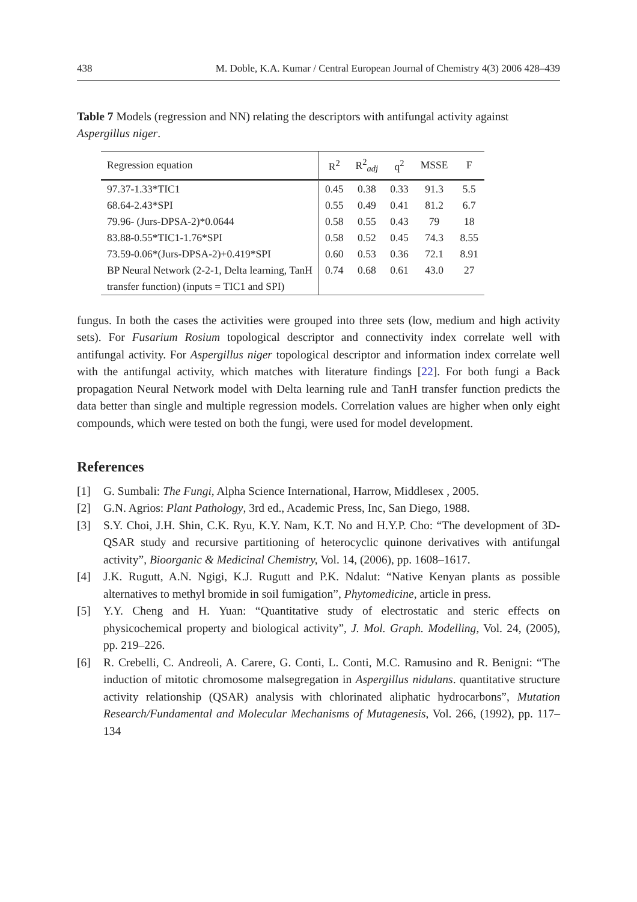438 M. Doble, K.A. Kumar / Central European Journal of Chemistry 4(3) 2006 428–439
Table 7 Models (regression and NN) relating the descriptors with antifungal activity against Aspergillus niger.
| Regression equation | R<sup>2</sup> | R<sup>2</sup><sub>adj</sub> | q<sup>2</sup> | MSSE | F |
| --- | --- | --- | --- | --- | --- |
| 97.37-1.33*TIC1 | 0.45 | 0.38 | 0.33 | 91.3 | 5.5 |
| 68.64-2.43*SPI | 0.55 | 0.49 | 0.41 | 81.2 | 6.7 |
| 79.96- (Jurs-DPSA-2)*0.0644 | 0.58 | 0.55 | 0.43 | 79 | 18 |
| 83.88-0.55*TIC1-1.76*SPI | 0.58 | 0.52 | 0.45 | 74.3 | 8.55 |
| 73.59-0.06*(Jurs-DPSA-2)+0.419*SPI | 0.60 | 0.53 | 0.36 | 72.1 | 8.91 |
| BP Neural Network (2-2-1, Delta learning, TanH transfer function) (inputs = TIC1 and SPI) | 0.74 | 0.68 | 0.61 | 43.0 | 27 |
fungus. In both the cases the activities were grouped into three sets (low, medium and high activity sets). For Fusarium Rosium topological descriptor and connectivity index correlate well with antifungal activity. For Aspergillus niger topological descriptor and information index correlate well with the antifungal activity, which matches with literature findings [22]. For both fungi a Back propagation Neural Network model with Delta learning rule and TanH transfer function predicts the data better than single and multiple regression models. Correlation values are higher when only eight compounds, which were tested on both the fungi, were used for model development.
References
[1] G. Sumbali: The Fungi, Alpha Science International, Harrow, Middlesex , 2005.
[2] G.N. Agrios: Plant Pathology, 3rd ed., Academic Press, Inc, San Diego, 1988.
[3] S.Y. Choi, J.H. Shin, C.K. Ryu, K.Y. Nam, K.T. No and H.Y.P. Cho: “The development of 3D-QSAR study and recursive partitioning of heterocyclic quinone derivatives with antifungal activity”, Bioorganic & Medicinal Chemistry, Vol. 14, (2006), pp. 1608–1617.
[4] J.K. Rugutt, A.N. Ngigi, K.J. Rugutt and P.K. Ndalut: “Native Kenyan plants as possible alternatives to methyl bromide in soil fumigation”, Phytomedicine, article in press.
[5] Y.Y. Cheng and H. Yuan: “Quantitative study of electrostatic and steric effects on physicochemical property and biological activity”, J. Mol. Graph. Modelling, Vol. 24, (2005), pp. 219–226.
[6] R. Crebelli, C. Andreoli, A. Carere, G. Conti, L. Conti, M.C. Ramusino and R. Benigni: “The induction of mitotic chromosome malsegregation in Aspergillus nidulans. quantitative structure activity relationship (QSAR) analysis with chlorinated aliphatic hydrocarbons”, Mutation Research/Fundamental and Molecular Mechanisms of Mutagenesis, Vol. 266, (1992), pp. 117–134